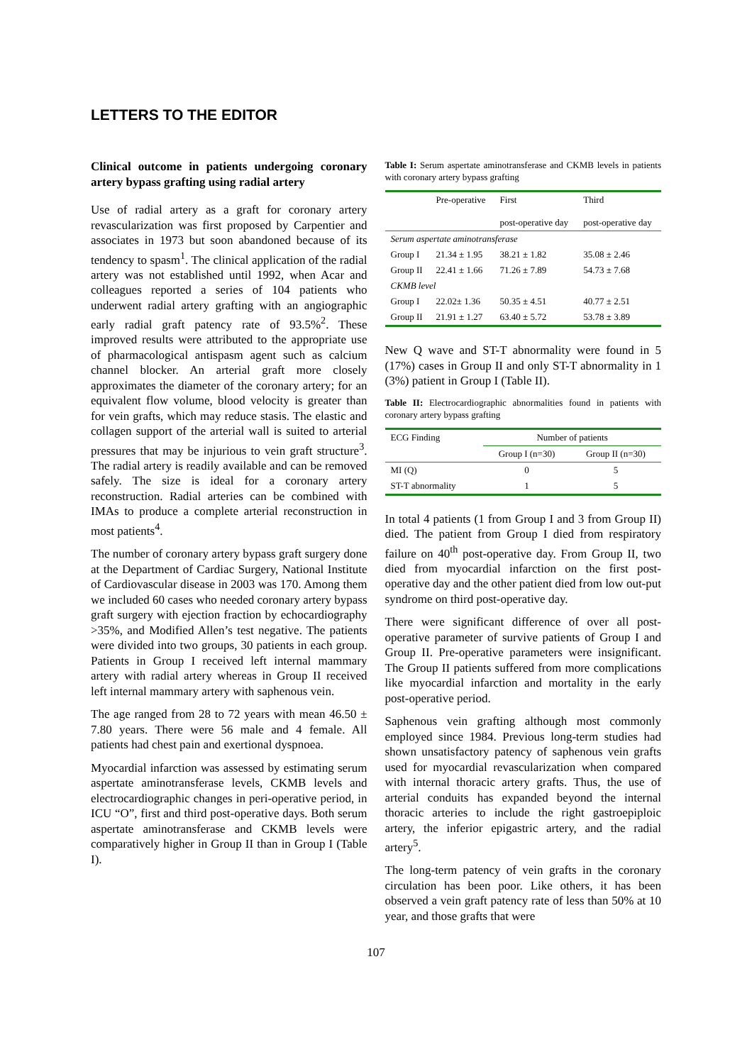LETTERS TO THE EDITOR
Clinical outcome in patients undergoing coronary artery bypass grafting using radial artery
Use of radial artery as a graft for coronary artery revascularization was first proposed by Carpentier and associates in 1973 but soon abandoned because of its tendency to spasm<sup>1</sup>. The clinical application of the radial artery was not established until 1992, when Acar and colleagues reported a series of 104 patients who underwent radial artery grafting with an angiographic early radial graft patency rate of 93.5%<sup>2</sup>. These improved results were attributed to the appropriate use of pharmacological antispasm agent such as calcium channel blocker. An arterial graft more closely approximates the diameter of the coronary artery; for an equivalent flow volume, blood velocity is greater than for vein grafts, which may reduce stasis. The elastic and collagen support of the arterial wall is suited to arterial pressures that may be injurious to vein graft structure<sup>3</sup>. The radial artery is readily available and can be removed safely. The size is ideal for a coronary artery reconstruction. Radial arteries can be combined with IMAs to produce a complete arterial reconstruction in most patients<sup>4</sup>.
The number of coronary artery bypass graft surgery done at the Department of Cardiac Surgery, National Institute of Cardiovascular disease in 2003 was 170. Among them we included 60 cases who needed coronary artery bypass graft surgery with ejection fraction by echocardiography >35%, and Modified Allen’s test negative. The patients were divided into two groups, 30 patients in each group. Patients in Group I received left internal mammary artery with radial artery whereas in Group II received left internal mammary artery with saphenous vein.
The age ranged from 28 to 72 years with mean 46.50 ± 7.80 years. There were 56 male and 4 female. All patients had chest pain and exertional dyspnoea.
Myocardial infarction was assessed by estimating serum aspertate aminotransferase levels, CKMB levels and electrocardiographic changes in peri-operative period, in ICU “O”, first and third post-operative days. Both serum aspertate aminotransferase and CKMB levels were comparatively higher in Group II than in Group I (Table I).
Table I: Serum aspertate aminotransferase and CKMB levels in patients with coronary artery bypass grafting
| | Pre-operative | First post-operative day | Third post-operative day |
| --- | --- | --- | --- |
| Serum aspertate aminotransferase | | | |
| Group I | 21.34 ± 1.95 | 38.21 ± 1.82 | 35.08 ± 2.46 |
| Group II | 22.41 ± 1.66 | 71.26 ± 7.89 | 54.73 ± 7.68 |
| CKMB level | | | |
| Group I | 22.02± 1.36 | 50.35 ± 4.51 | 40.77 ± 2.51 |
| Group II | 21.91 ± 1.27 | 63.40 ± 5.72 | 53.78 ± 3.89 |
New Q wave and ST-T abnormality were found in 5 (17%) cases in Group II and only ST-T abnormality in 1 (3%) patient in Group I (Table II).
Table II: Electrocardiographic abnormalities found in patients with coronary artery bypass grafting
| ECG Finding | Number of patients | |
| --- | --- | --- |
| | Group I (n=30) | Group II (n=30) |
| MI (Q) | 0 | 5 |
| ST-T abnormality | 1 | 5 |
In total 4 patients (1 from Group I and 3 from Group II) died. The patient from Group I died from respiratory failure on 40<sup>th</sup> post-operative day. From Group II, two died from myocardial infarction on the first post-operative day and the other patient died from low out-put syndrome on third post-operative day.
There were significant difference of over all post-operative parameter of survive patients of Group I and Group II. Pre-operative parameters were insignificant. The Group II patients suffered from more complications like myocardial infarction and mortality in the early post-operative period.
Saphenous vein grafting although most commonly employed since 1984. Previous long-term studies had shown unsatisfactory patency of saphenous vein grafts used for myocardial revascularization when compared with internal thoracic artery grafts. Thus, the use of arterial conduits has expanded beyond the internal thoracic arteries to include the right gastroepiploic artery, the inferior epigastric artery, and the radial artery<sup>5</sup>.
The long-term patency of vein grafts in the coronary circulation has been poor. Like others, it has been observed a vein graft patency rate of less than 50% at 10 year, and those grafts that were
107